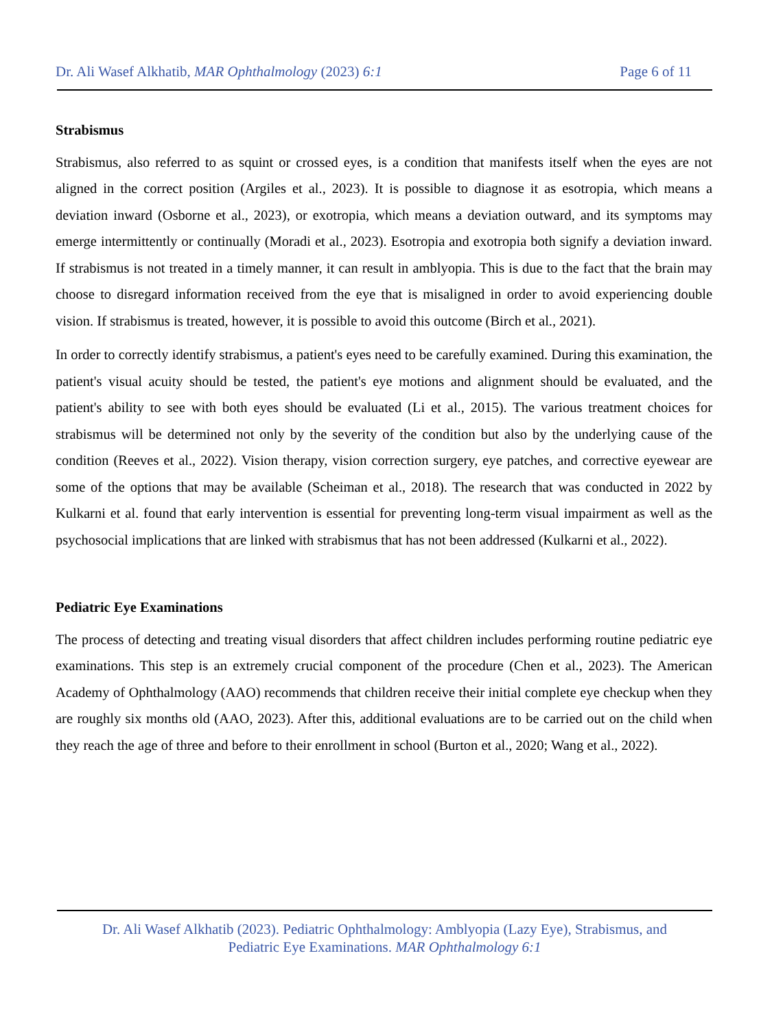Dr. Ali Wasef Alkhatib, MAR Ophthalmology (2023) 6:1 Page 6 of 11
Strabismus
Strabismus, also referred to as squint or crossed eyes, is a condition that manifests itself when the eyes are not aligned in the correct position (Argiles et al., 2023). It is possible to diagnose it as esotropia, which means a deviation inward (Osborne et al., 2023), or exotropia, which means a deviation outward, and its symptoms may emerge intermittently or continually (Moradi et al., 2023). Esotropia and exotropia both signify a deviation inward. If strabismus is not treated in a timely manner, it can result in amblyopia. This is due to the fact that the brain may choose to disregard information received from the eye that is misaligned in order to avoid experiencing double vision. If strabismus is treated, however, it is possible to avoid this outcome (Birch et al., 2021).
In order to correctly identify strabismus, a patient's eyes need to be carefully examined. During this examination, the patient's visual acuity should be tested, the patient's eye motions and alignment should be evaluated, and the patient's ability to see with both eyes should be evaluated (Li et al., 2015). The various treatment choices for strabismus will be determined not only by the severity of the condition but also by the underlying cause of the condition (Reeves et al., 2022). Vision therapy, vision correction surgery, eye patches, and corrective eyewear are some of the options that may be available (Scheiman et al., 2018). The research that was conducted in 2022 by Kulkarni et al. found that early intervention is essential for preventing long-term visual impairment as well as the psychosocial implications that are linked with strabismus that has not been addressed (Kulkarni et al., 2022).
Pediatric Eye Examinations
The process of detecting and treating visual disorders that affect children includes performing routine pediatric eye examinations. This step is an extremely crucial component of the procedure (Chen et al., 2023). The American Academy of Ophthalmology (AAO) recommends that children receive their initial complete eye checkup when they are roughly six months old (AAO, 2023). After this, additional evaluations are to be carried out on the child when they reach the age of three and before to their enrollment in school (Burton et al., 2020; Wang et al., 2022).
Dr. Ali Wasef Alkhatib (2023). Pediatric Ophthalmology: Amblyopia (Lazy Eye), Strabismus, and
Pediatric Eye Examinations. MAR Ophthalmology 6:1